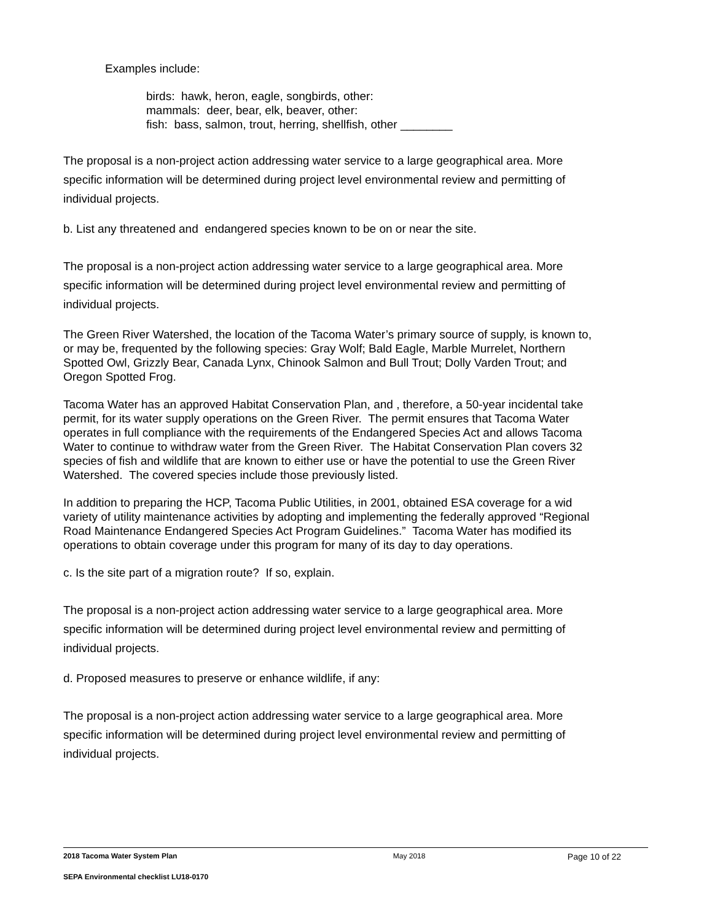Examples include:
birds: hawk, heron, eagle, songbirds, other:
mammals: deer, bear, elk, beaver, other:
fish: bass, salmon, trout, herring, shellfish, other ________
The proposal is a non-project action addressing water service to a large geographical area. More specific information will be determined during project level environmental review and permitting of individual projects.
b. List any threatened and endangered species known to be on or near the site.
The proposal is a non-project action addressing water service to a large geographical area. More specific information will be determined during project level environmental review and permitting of individual projects.
The Green River Watershed, the location of the Tacoma Water’s primary source of supply, is known to, or may be, frequented by the following species: Gray Wolf; Bald Eagle, Marble Murrelet, Northern Spotted Owl, Grizzly Bear, Canada Lynx, Chinook Salmon and Bull Trout; Dolly Varden Trout; and Oregon Spotted Frog.
Tacoma Water has an approved Habitat Conservation Plan, and , therefore, a 50-year incidental take permit, for its water supply operations on the Green River. The permit ensures that Tacoma Water operates in full compliance with the requirements of the Endangered Species Act and allows Tacoma Water to continue to withdraw water from the Green River. The Habitat Conservation Plan covers 32 species of fish and wildlife that are known to either use or have the potential to use the Green River Watershed. The covered species include those previously listed.
In addition to preparing the HCP, Tacoma Public Utilities, in 2001, obtained ESA coverage for a wid variety of utility maintenance activities by adopting and implementing the federally approved “Regional Road Maintenance Endangered Species Act Program Guidelines.” Tacoma Water has modified its operations to obtain coverage under this program for many of its day to day operations.
c. Is the site part of a migration route? If so, explain.
The proposal is a non-project action addressing water service to a large geographical area. More specific information will be determined during project level environmental review and permitting of individual projects.
d. Proposed measures to preserve or enhance wildlife, if any:
The proposal is a non-project action addressing water service to a large geographical area. More specific information will be determined during project level environmental review and permitting of individual projects.
2018 Tacoma Water System Plan May 2018 Page 10 of 22
SEPA Environmental checklist LU18-0170